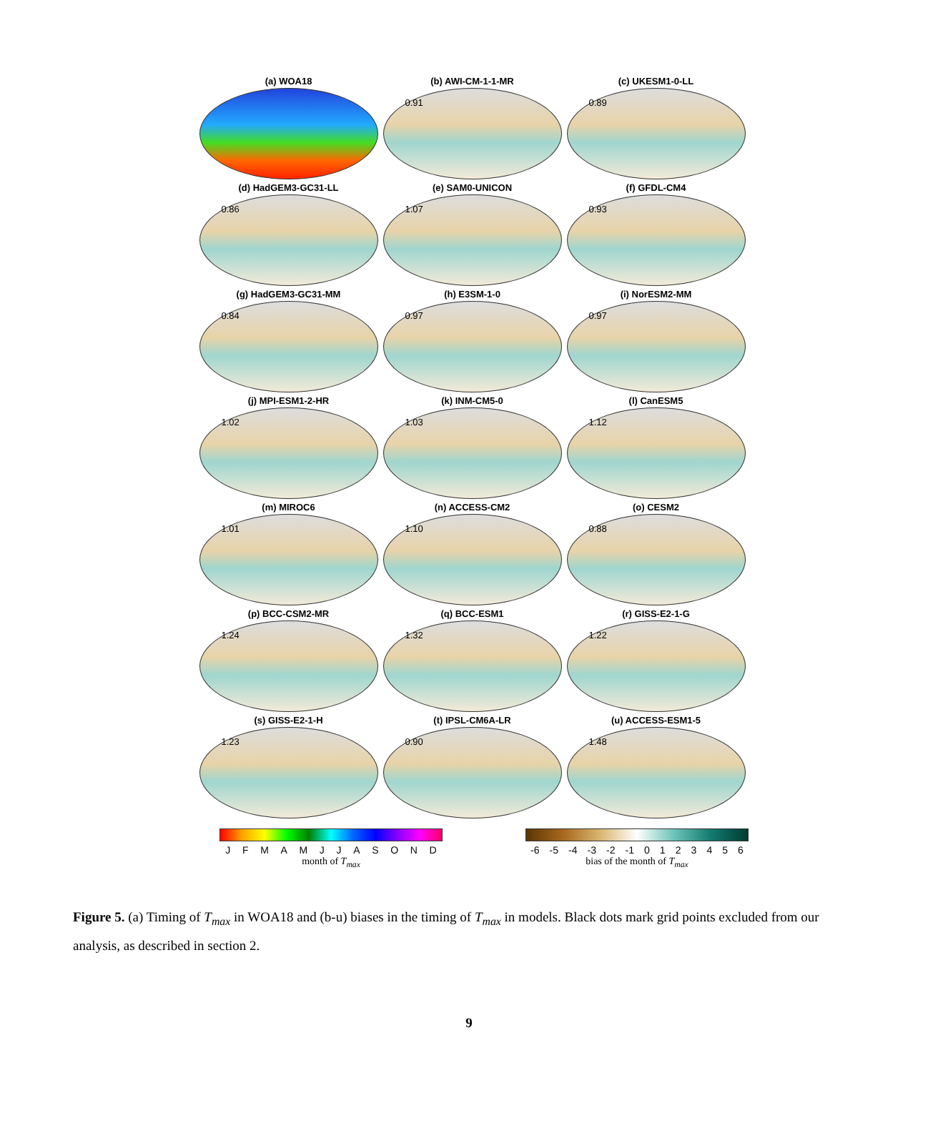(a) WOA18
(b) AWI-CM-1-1-MR
0.91
(c) UKESM1-0-LL
0.89
(d) HadGEM3-GC31-LL
0.86
(e) SAM0-UNICON
1.07
(f) GFDL-CM4
0.93
(g) HadGEM3-GC31-MM
0.84
(h) E3SM-1-0
0.97
(i) NorESM2-MM
0.97
(j) MPI-ESM1-2-HR
1.02
(k) INM-CM5-0
1.03
(l) CanESM5
1.12
(m) MIROC6
1.01
(n) ACCESS-CM2
1.10
(o) CESM2
0.88
(p) BCC-CSM2-MR
1.24
(q) BCC-ESM1
1.32
(r) GISS-E2-1-G
1.22
(s) GISS-E2-1-H
1.23
(t) IPSL-CM6A-LR
0.90
(u) ACCESS-ESM1-5
1.48
J F M A M J J A S O N D
month of T<sub>max</sub>
-6 -5 -4 -3 -2 -1 0 1 2 3 4 5 6
bias of the month of T<sub>max</sub>
Figure 5. (a) Timing of T<sub>max</sub> in WOA18 and (b-u) biases in the timing of T<sub>max</sub> in models. Black dots mark grid points excluded from our analysis, as described in section 2.
9